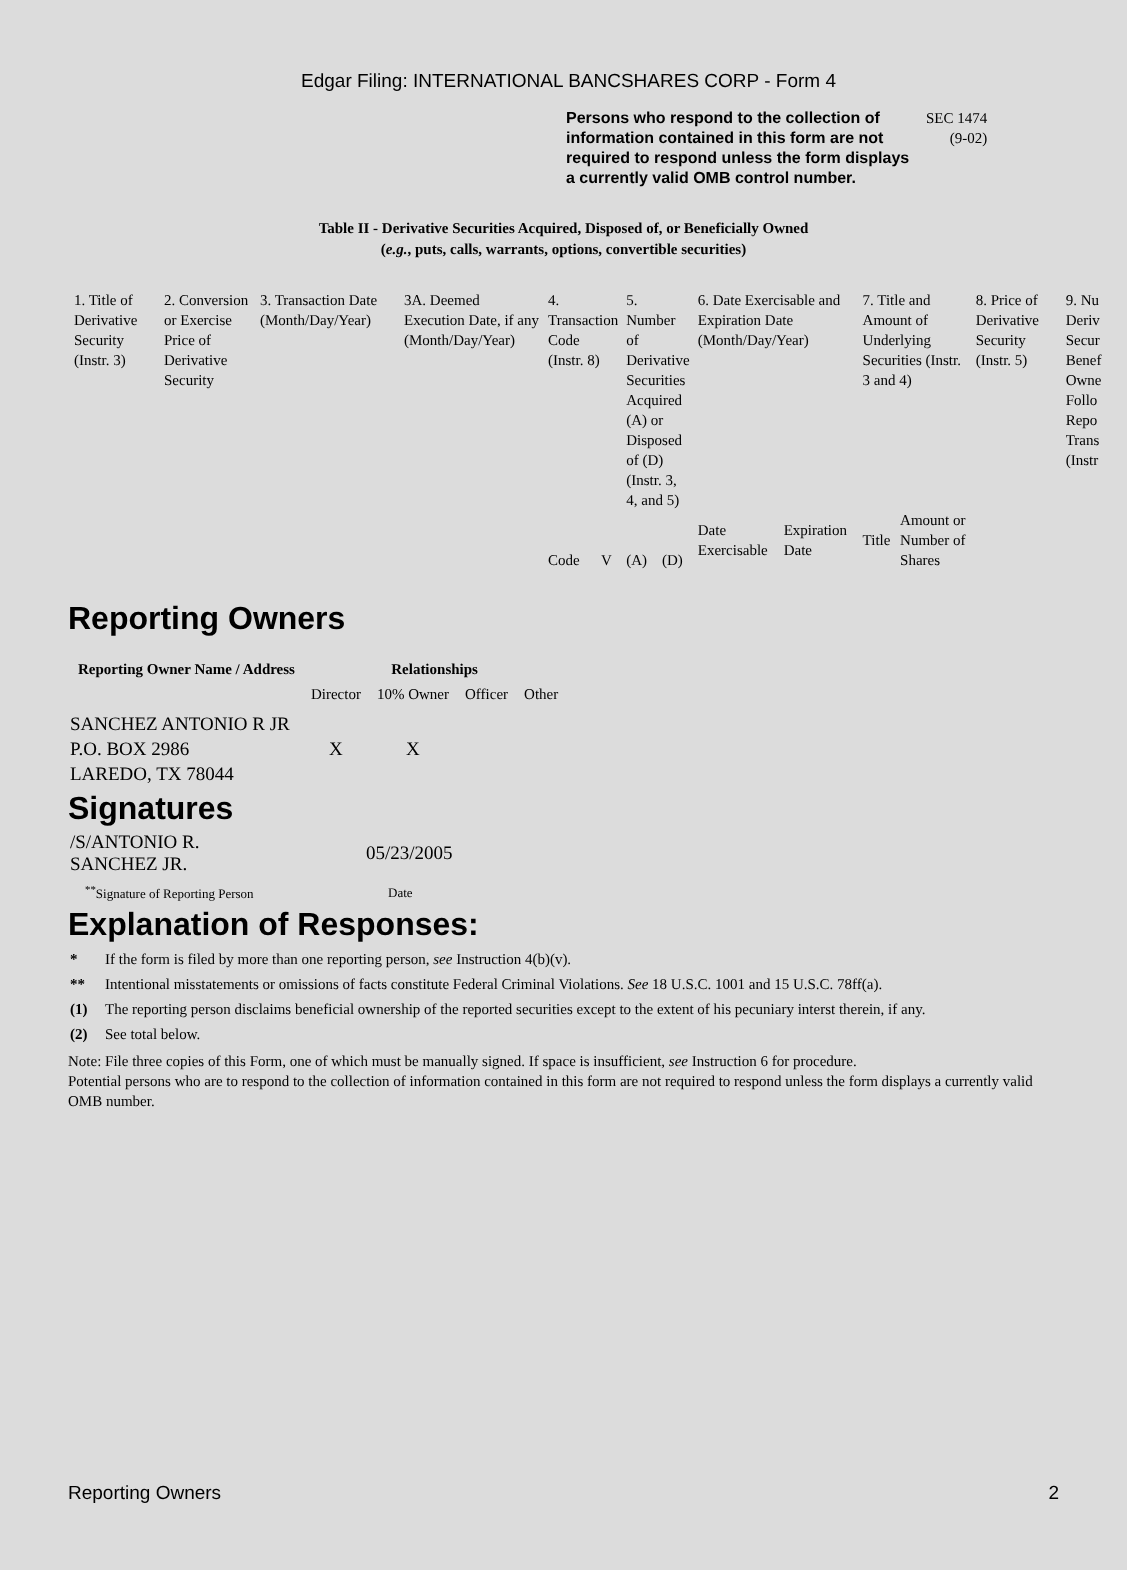Edgar Filing: INTERNATIONAL BANCSHARES CORP - Form 4
Persons who respond to the collection of information contained in this form are not required to respond unless the form displays a currently valid OMB control number.
SEC 1474
(9-02)
Table II - Derivative Securities Acquired, Disposed of, or Beneficially Owned
(e.g., puts, calls, warrants, options, convertible securities)
| 1. Title of Derivative Security (Instr. 3) | 2. Conversion or Exercise Price of Derivative Security | 3. Transaction Date (Month/Day/Year) | 3A. Deemed Execution Date, if any (Month/Day/Year) | 4. Transaction Code (Instr. 8) | | 5. Number of Derivative Securities Acquired (A) or Disposed of (D) (Instr. 3, 4, and 5) | | 6. Date Exercisable and Expiration Date (Month/Day/Year) | | 7. Title and Amount of Underlying Securities (Instr. 3 and 4) | | 8. Price of Derivative Security (Instr. 5) | 9. Nu Deriv Secur Benef Owne Follo Repo Trans (Instr |
| --- | --- | --- | --- | --- | --- | --- | --- | --- | --- | --- | --- | --- | --- |
| | | | | Code | V | (A) | (D) | Date Exercisable | Expiration Date | Title | Amount or Number of Shares | | |
Reporting Owners
| Reporting Owner Name / Address | Relationships | | | |
| --- | --- | --- | --- | --- |
| | Director | 10% Owner | Officer | Other |
| SANCHEZ ANTONIO R JR P.O. BOX 2986 LAREDO, TX 78044 | X | X | | |
Signatures
| /S/ANTONIO R. SANCHEZ JR. | 05/23/2005 |
| <sup>**</sup> Signature of Reporting Person | Date |
Explanation of Responses:
* If the form is filed by more than one reporting person, see Instruction 4(b)(v).
** Intentional misstatements or omissions of facts constitute Federal Criminal Violations. See 18 U.S.C. 1001 and 15 U.S.C. 78ff(a).
(1) The reporting person disclaims beneficial ownership of the reported securities except to the extent of his pecuniary interst therein, if any.
(2) See total below.
Note: File three copies of this Form, one of which must be manually signed. If space is insufficient, see Instruction 6 for procedure.
Potential persons who are to respond to the collection of information contained in this form are not required to respond unless the form displays a currently valid OMB number.
Reporting Owners 2